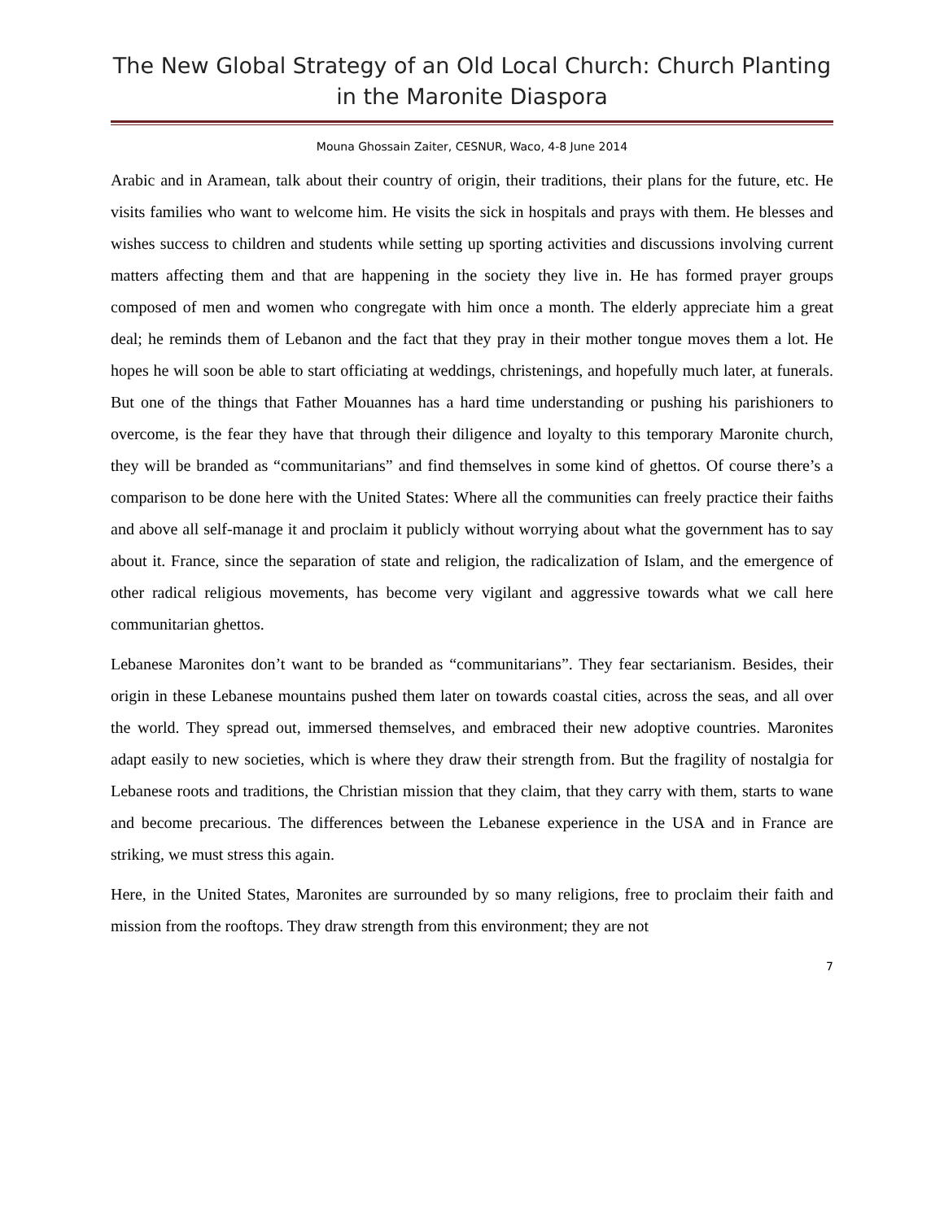The New Global Strategy of an Old Local Church: Church Planting in the Maronite Diaspora
Mouna Ghossain Zaiter, CESNUR, Waco, 4-8 June 2014
Arabic and in Aramean, talk about their country of origin, their traditions, their plans for the future, etc. He visits families who want to welcome him. He visits the sick in hospitals and prays with them. He blesses and wishes success to children and students while setting up sporting activities and discussions involving current matters affecting them and that are happening in the society they live in. He has formed prayer groups composed of men and women who congregate with him once a month. The elderly appreciate him a great deal; he reminds them of Lebanon and the fact that they pray in their mother tongue moves them a lot. He hopes he will soon be able to start officiating at weddings, christenings, and hopefully much later, at funerals. But one of the things that Father Mouannes has a hard time understanding or pushing his parishioners to overcome, is the fear they have that through their diligence and loyalty to this temporary Maronite church, they will be branded as “communitarians” and find themselves in some kind of ghettos. Of course there’s a comparison to be done here with the United States: Where all the communities can freely practice their faiths and above all self-manage it and proclaim it publicly without worrying about what the government has to say about it. France, since the separation of state and religion, the radicalization of Islam, and the emergence of other radical religious movements, has become very vigilant and aggressive towards what we call here communitarian ghettos.
Lebanese Maronites don’t want to be branded as “communitarians”. They fear sectarianism. Besides, their origin in these Lebanese mountains pushed them later on towards coastal cities, across the seas, and all over the world. They spread out, immersed themselves, and embraced their new adoptive countries. Maronites adapt easily to new societies, which is where they draw their strength from. But the fragility of nostalgia for Lebanese roots and traditions, the Christian mission that they claim, that they carry with them, starts to wane and become precarious. The differences between the Lebanese experience in the USA and in France are striking, we must stress this again.
Here, in the United States, Maronites are surrounded by so many religions, free to proclaim their faith and mission from the rooftops. They draw strength from this environment; they are not
7